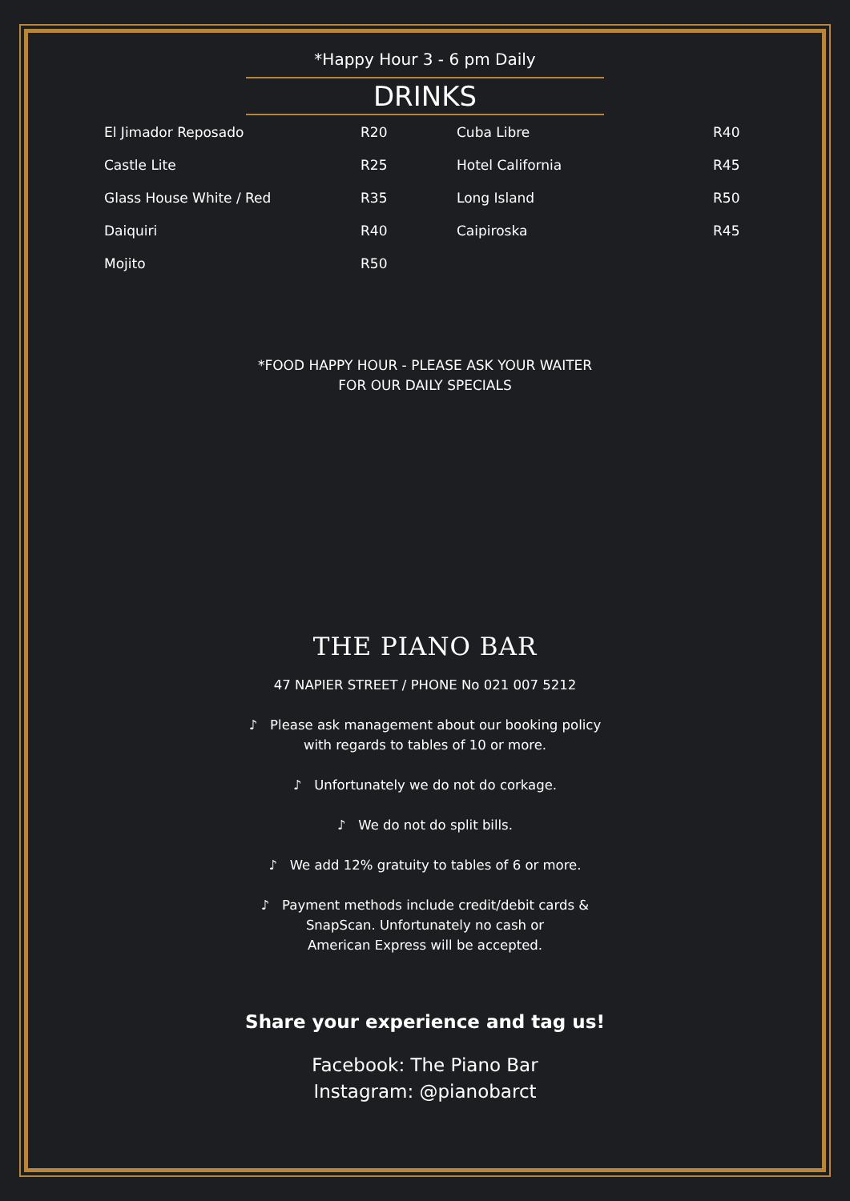*Happy Hour 3 - 6 pm Daily
DRINKS
| El Jimador Reposado | R20 | Cuba Libre | R40 |
| Castle Lite | R25 | Hotel California | R45 |
| Glass House White / Red | R35 | Long Island | R50 |
| Daiquiri | R40 | Caipiroska | R45 |
| Mojito | R50 | | |
*FOOD HAPPY HOUR - PLEASE ASK YOUR WAITER
FOR OUR DAILY SPECIALS
THE PIANO BAR
47 NAPIER STREET / PHONE No 021 007 5212
♪ Please ask management about our booking policy
with regards to tables of 10 or more.
♪ Unfortunately we do not do corkage.
♪ We do not do split bills.
♪ We add 12% gratuity to tables of 6 or more.
♪ Payment methods include credit/debit cards &
SnapScan. Unfortunately no cash or
American Express will be accepted.
Share your experience and tag us!
Facebook: The Piano Bar
Instagram: @pianobarct